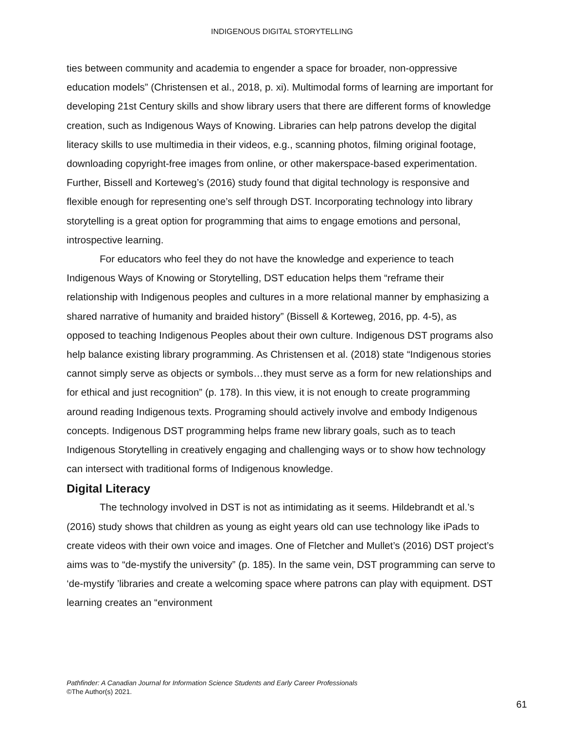INDIGENOUS DIGITAL STORYTELLING
ties between community and academia to engender a space for broader, non-oppressive education models” (Christensen et al., 2018, p. xi). Multimodal forms of learning are important for developing 21st Century skills and show library users that there are different forms of knowledge creation, such as Indigenous Ways of Knowing. Libraries can help patrons develop the digital literacy skills to use multimedia in their videos, e.g., scanning photos, filming original footage, downloading copyright-free images from online, or other makerspace-based experimentation. Further, Bissell and Korteweg’s (2016) study found that digital technology is responsive and flexible enough for representing one’s self through DST. Incorporating technology into library storytelling is a great option for programming that aims to engage emotions and personal, introspective learning.
For educators who feel they do not have the knowledge and experience to teach Indigenous Ways of Knowing or Storytelling, DST education helps them “reframe their relationship with Indigenous peoples and cultures in a more relational manner by emphasizing a shared narrative of humanity and braided history” (Bissell & Korteweg, 2016, pp. 4-5), as opposed to teaching Indigenous Peoples about their own culture. Indigenous DST programs also help balance existing library programming. As Christensen et al. (2018) state “Indigenous stories cannot simply serve as objects or symbols…they must serve as a form for new relationships and for ethical and just recognition” (p. 178). In this view, it is not enough to create programming around reading Indigenous texts. Programing should actively involve and embody Indigenous concepts. Indigenous DST programming helps frame new library goals, such as to teach Indigenous Storytelling in creatively engaging and challenging ways or to show how technology can intersect with traditional forms of Indigenous knowledge.
Digital Literacy
The technology involved in DST is not as intimidating as it seems. Hildebrandt et al.’s (2016) study shows that children as young as eight years old can use technology like iPads to create videos with their own voice and images. One of Fletcher and Mullet’s (2016) DST project’s aims was to “de-mystify the university” (p. 185). In the same vein, DST programming can serve to ‘de-mystify ’libraries and create a welcoming space where patrons can play with equipment. DST learning creates an “environment
Pathfinder: A Canadian Journal for Information Science Students and Early Career Professionals
©The Author(s) 2021.
61